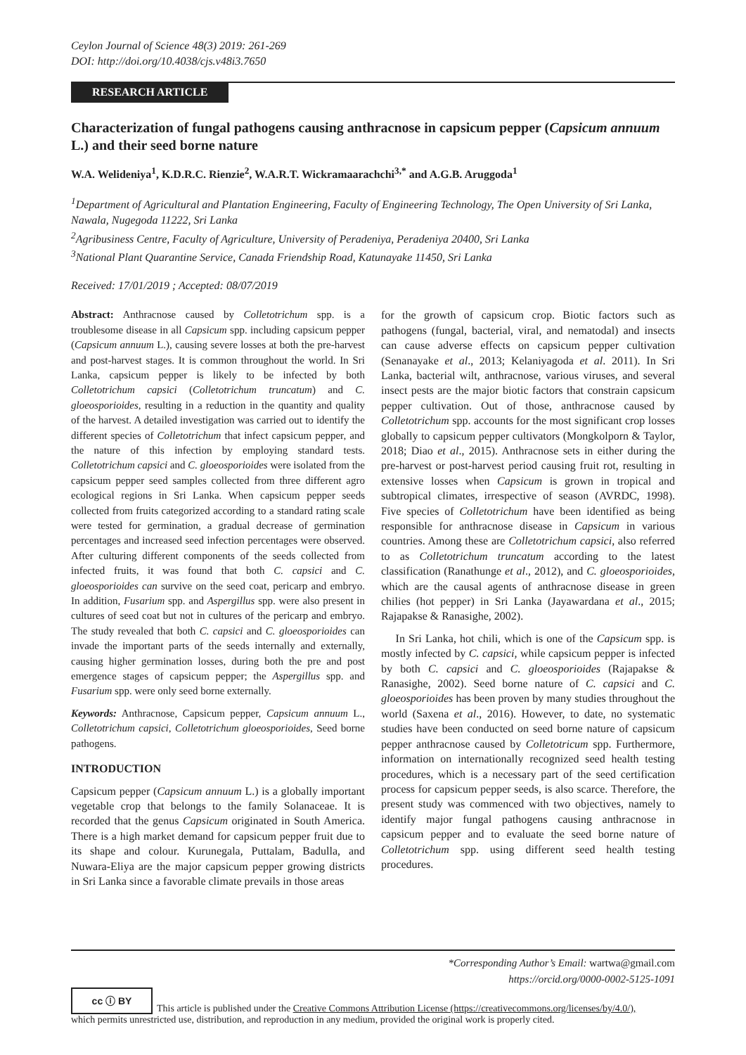Ceylon Journal of Science 48(3) 2019: 261-269
DOI: http://doi.org/10.4038/cjs.v48i3.7650
RESEARCH ARTICLE
Characterization of fungal pathogens causing anthracnose in capsicum pepper (Capsicum annuum L.) and their seed borne nature
W.A. Welideniya<sup>1</sup>, K.D.R.C. Rienzie<sup>2</sup>, W.A.R.T. Wickramaarachchi<sup>3,*</sup> and A.G.B. Aruggoda<sup>1</sup>
<sup>1</sup> Department of Agricultural and Plantation Engineering, Faculty of Engineering Technology, The Open University of Sri Lanka, Nawala, Nugegoda 11222, Sri Lanka
<sup>2</sup> Agribusiness Centre, Faculty of Agriculture, University of Peradeniya, Peradeniya 20400, Sri Lanka
<sup>3</sup> National Plant Quarantine Service, Canada Friendship Road, Katunayake 11450, Sri Lanka
Received: 17/01/2019 ; Accepted: 08/07/2019
Abstract: Anthracnose caused by Colletotrichum spp. is a troublesome disease in all Capsicum spp. including capsicum pepper (Capsicum annuum L.), causing severe losses at both the pre-harvest and post-harvest stages. It is common throughout the world. In Sri Lanka, capsicum pepper is likely to be infected by both Colletotrichum capsici (Colletotrichum truncatum) and C. gloeosporioides, resulting in a reduction in the quantity and quality of the harvest. A detailed investigation was carried out to identify the different species of Colletotrichum that infect capsicum pepper, and the nature of this infection by employing standard tests. Colletotrichum capsici and C. gloeosporioides were isolated from the capsicum pepper seed samples collected from three different agro ecological regions in Sri Lanka. When capsicum pepper seeds collected from fruits categorized according to a standard rating scale were tested for germination, a gradual decrease of germination percentages and increased seed infection percentages were observed. After culturing different components of the seeds collected from infected fruits, it was found that both C. capsici and C. gloeosporioides can survive on the seed coat, pericarp and embryo. In addition, Fusarium spp. and Aspergillus spp. were also present in cultures of seed coat but not in cultures of the pericarp and embryo. The study revealed that both C. capsici and C. gloeosporioides can invade the important parts of the seeds internally and externally, causing higher germination losses, during both the pre and post emergence stages of capsicum pepper; the Aspergillus spp. and Fusarium spp. were only seed borne externally.
Keywords: Anthracnose, Capsicum pepper, Capsicum annuum L., Colletotrichum capsici, Colletotrichum gloeosporioides, Seed borne pathogens.
INTRODUCTION
Capsicum pepper (Capsicum annuum L.) is a globally important vegetable crop that belongs to the family Solanaceae. It is recorded that the genus Capsicum originated in South America. There is a high market demand for capsicum pepper fruit due to its shape and colour. Kurunegala, Puttalam, Badulla, and Nuwara-Eliya are the major capsicum pepper growing districts in Sri Lanka since a favorable climate prevails in those areas
for the growth of capsicum crop. Biotic factors such as pathogens (fungal, bacterial, viral, and nematodal) and insects can cause adverse effects on capsicum pepper cultivation (Senanayake et al., 2013; Kelaniyagoda et al. 2011). In Sri Lanka, bacterial wilt, anthracnose, various viruses, and several insect pests are the major biotic factors that constrain capsicum pepper cultivation. Out of those, anthracnose caused by Colletotrichum spp. accounts for the most significant crop losses globally to capsicum pepper cultivators (Mongkolporn & Taylor, 2018; Diao et al., 2015). Anthracnose sets in either during the pre-harvest or post-harvest period causing fruit rot, resulting in extensive losses when Capsicum is grown in tropical and subtropical climates, irrespective of season (AVRDC, 1998). Five species of Colletotrichum have been identified as being responsible for anthracnose disease in Capsicum in various countries. Among these are Colletotrichum capsici, also referred to as Colletotrichum truncatum according to the latest classification (Ranathunge et al., 2012), and C. gloeosporioides, which are the causal agents of anthracnose disease in green chilies (hot pepper) in Sri Lanka (Jayawardana et al., 2015; Rajapakse & Ranasighe, 2002).
In Sri Lanka, hot chili, which is one of the Capsicum spp. is mostly infected by C. capsici, while capsicum pepper is infected by both C. capsici and C. gloeosporioides (Rajapakse & Ranasighe, 2002). Seed borne nature of C. capsici and C. gloeosporioides has been proven by many studies throughout the world (Saxena et al., 2016). However, to date, no systematic studies have been conducted on seed borne nature of capsicum pepper anthracnose caused by Colletotricum spp. Furthermore, information on internationally recognized seed health testing procedures, which is a necessary part of the seed certification process for capsicum pepper seeds, is also scarce. Therefore, the present study was commenced with two objectives, namely to identify major fungal pathogens causing anthracnose in capsicum pepper and to evaluate the seed borne nature of Colletotrichum spp. using different seed health testing procedures.
*Corresponding Author’s Email: wartwa@gmail.com
https://orcid.org/0000-0002-5125-1091
cc ⓘ BY This article is published under the Creative Commons Attribution License (https://creativecommons.org/licenses/by/4.0/),
which permits unrestricted use, distribution, and reproduction in any medium, provided the original work is properly cited.